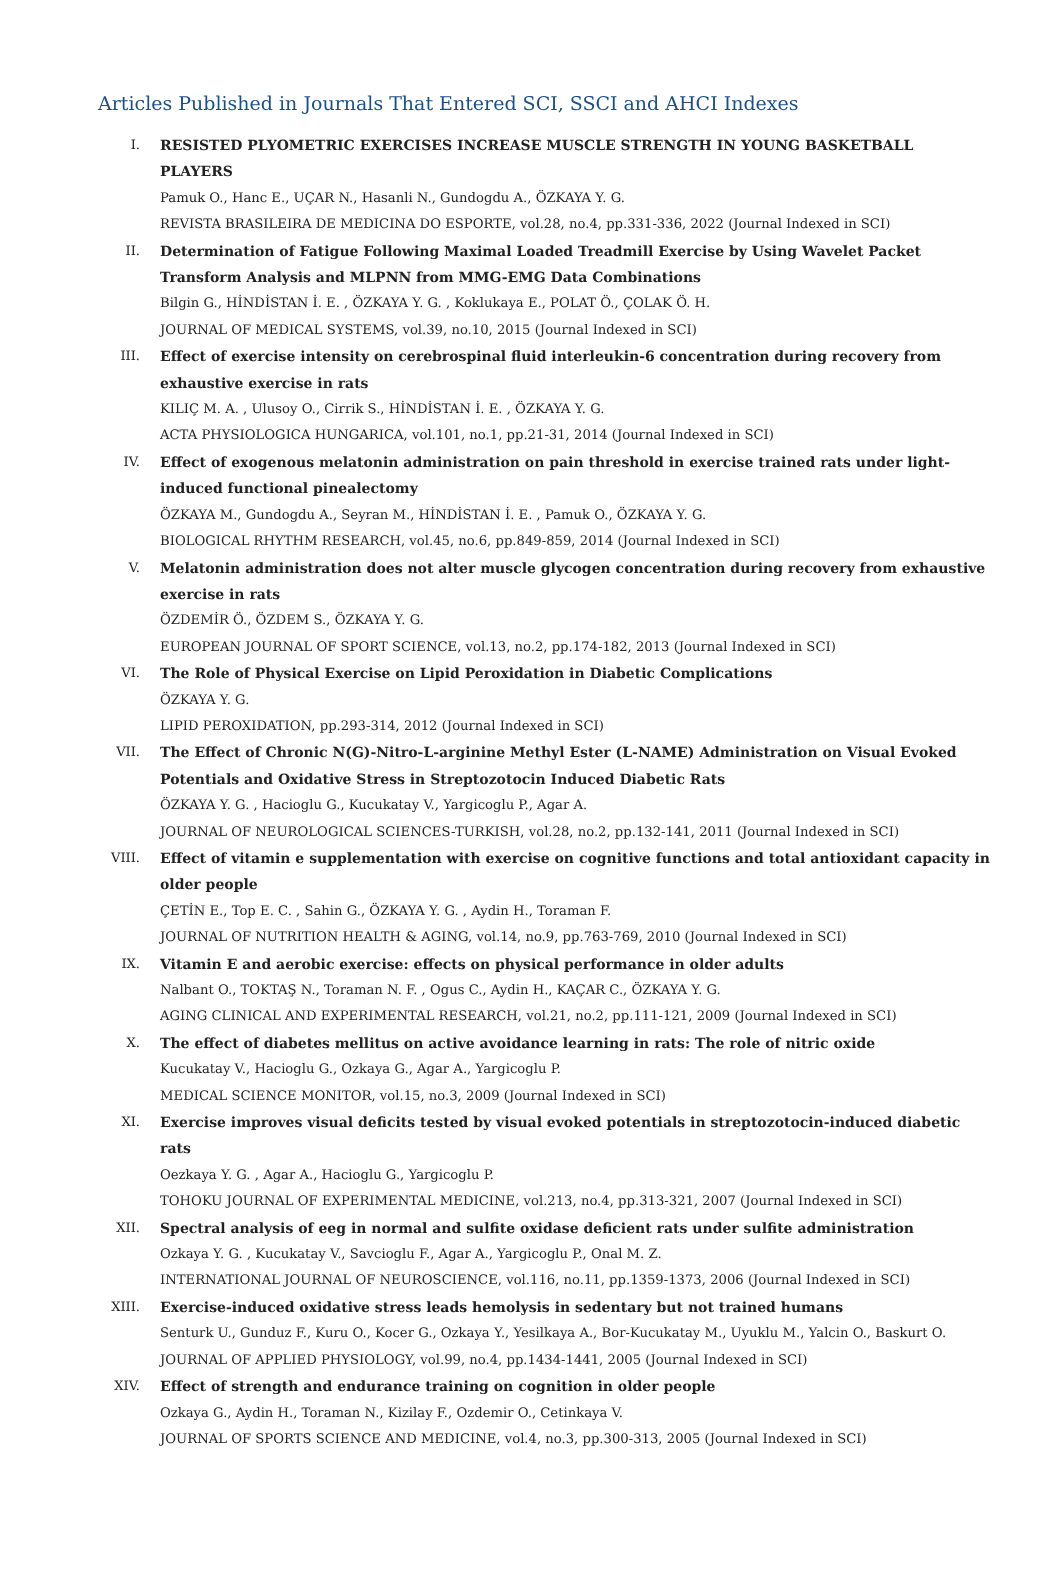Articles Published in Journals That Entered SCI, SSCI and AHCI Indexes
I. RESISTED PLYOMETRIC EXERCISES INCREASE MUSCLE STRENGTH IN YOUNG BASKETBALL PLAYERS
Pamuk O., Hanc E., UÇAR N., Hasanli N., Gundogdu A., ÖZKAYA Y. G.
REVISTA BRASILEIRA DE MEDICINA DO ESPORTE, vol.28, no.4, pp.331-336, 2022 (Journal Indexed in SCI)
II. Determination of Fatigue Following Maximal Loaded Treadmill Exercise by Using Wavelet Packet Transform Analysis and MLPNN from MMG-EMG Data Combinations
Bilgin G., HİNDİSTAN İ. E. , ÖZKAYA Y. G. , Koklukaya E., POLAT Ö., ÇOLAK Ö. H.
JOURNAL OF MEDICAL SYSTEMS, vol.39, no.10, 2015 (Journal Indexed in SCI)
III. Effect of exercise intensity on cerebrospinal fluid interleukin-6 concentration during recovery from exhaustive exercise in rats
KILIÇ M. A. , Ulusoy O., Cirrik S., HİNDİSTAN İ. E. , ÖZKAYA Y. G.
ACTA PHYSIOLOGICA HUNGARICA, vol.101, no.1, pp.21-31, 2014 (Journal Indexed in SCI)
IV. Effect of exogenous melatonin administration on pain threshold in exercise trained rats under light-induced functional pinealectomy
ÖZKAYA M., Gundogdu A., Seyran M., HİNDİSTAN İ. E. , Pamuk O., ÖZKAYA Y. G.
BIOLOGICAL RHYTHM RESEARCH, vol.45, no.6, pp.849-859, 2014 (Journal Indexed in SCI)
V. Melatonin administration does not alter muscle glycogen concentration during recovery from exhaustive exercise in rats
ÖZDEMİR Ö., ÖZDEM S., ÖZKAYA Y. G.
EUROPEAN JOURNAL OF SPORT SCIENCE, vol.13, no.2, pp.174-182, 2013 (Journal Indexed in SCI)
VI. The Role of Physical Exercise on Lipid Peroxidation in Diabetic Complications
ÖZKAYA Y. G.
LIPID PEROXIDATION, pp.293-314, 2012 (Journal Indexed in SCI)
VII. The Effect of Chronic N(G)-Nitro-L-arginine Methyl Ester (L-NAME) Administration on Visual Evoked Potentials and Oxidative Stress in Streptozotocin Induced Diabetic Rats
ÖZKAYA Y. G. , Hacioglu G., Kucukatay V., Yargicoglu P., Agar A.
JOURNAL OF NEUROLOGICAL SCIENCES-TURKISH, vol.28, no.2, pp.132-141, 2011 (Journal Indexed in SCI)
VIII. Effect of vitamin e supplementation with exercise on cognitive functions and total antioxidant capacity in older people
ÇETİN E., Top E. C. , Sahin G., ÖZKAYA Y. G. , Aydin H., Toraman F.
JOURNAL OF NUTRITION HEALTH & AGING, vol.14, no.9, pp.763-769, 2010 (Journal Indexed in SCI)
IX. Vitamin E and aerobic exercise: effects on physical performance in older adults
Nalbant O., TOKTAŞ N., Toraman N. F. , Ogus C., Aydin H., KAÇAR C., ÖZKAYA Y. G.
AGING CLINICAL AND EXPERIMENTAL RESEARCH, vol.21, no.2, pp.111-121, 2009 (Journal Indexed in SCI)
X. The effect of diabetes mellitus on active avoidance learning in rats: The role of nitric oxide
Kucukatay V., Hacioglu G., Ozkaya G., Agar A., Yargicoglu P.
MEDICAL SCIENCE MONITOR, vol.15, no.3, 2009 (Journal Indexed in SCI)
XI. Exercise improves visual deficits tested by visual evoked potentials in streptozotocin-induced diabetic rats
Oezkaya Y. G. , Agar A., Hacioglu G., Yargicoglu P.
TOHOKU JOURNAL OF EXPERIMENTAL MEDICINE, vol.213, no.4, pp.313-321, 2007 (Journal Indexed in SCI)
XII. Spectral analysis of eeg in normal and sulfite oxidase deficient rats under sulfite administration
Ozkaya Y. G. , Kucukatay V., Savcioglu F., Agar A., Yargicoglu P., Onal M. Z.
INTERNATIONAL JOURNAL OF NEUROSCIENCE, vol.116, no.11, pp.1359-1373, 2006 (Journal Indexed in SCI)
XIII. Exercise-induced oxidative stress leads hemolysis in sedentary but not trained humans
Senturk U., Gunduz F., Kuru O., Kocer G., Ozkaya Y., Yesilkaya A., Bor-Kucukatay M., Uyuklu M., Yalcin O., Baskurt O.
JOURNAL OF APPLIED PHYSIOLOGY, vol.99, no.4, pp.1434-1441, 2005 (Journal Indexed in SCI)
XIV. Effect of strength and endurance training on cognition in older people
Ozkaya G., Aydin H., Toraman N., Kizilay F., Ozdemir O., Cetinkaya V.
JOURNAL OF SPORTS SCIENCE AND MEDICINE, vol.4, no.3, pp.300-313, 2005 (Journal Indexed in SCI)